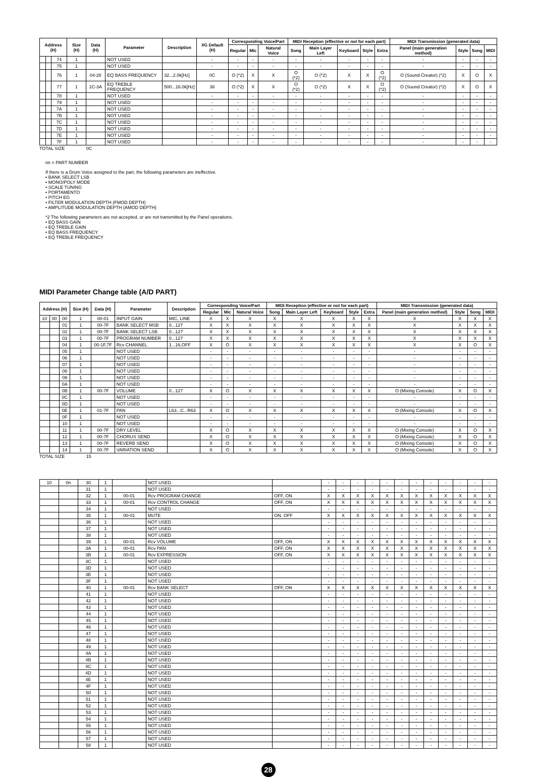| Address (H) | | | Size (H) | Data (H) | Parameter | Description | XG Default (H) | Corresponding Voice/Part | | | MIDI Reception (effective or not for each part) | | | | | MIDI Transmission (generated data) | | | |
| --- | --- | --- | --- | --- | --- | --- | --- | --- | --- | --- | --- | --- | --- | --- | --- | --- | --- | --- | --- |
| | | | | | | | | Regular | Mic | Natural Voice | Song | Main Layer Left | Keyboard | Style | Extra | Panel (main generation method) | Style | Song | MIDI |
| | | 74 | 1 | | NOT USED | | - | - | - | - | - | - | - | - | - | - | - | - | - |
| | | 75 | 1 | | NOT USED | | - | - | - | - | - | - | - | - | - | - | - | - | - |
| | | 76 | 1 | 04-28 | EQ BASS FREQUENCY | 32...2.0k[Hz] | 0C | O (*2) | X | X | O (*2) | O (*2) | X | X | O (*2) | O (Sound Creator) (*2) | X | O | X |
| | | 77 | 1 | 1C-3A | EQ TREBLE FREQUENCY | 500...16.0k[Hz] | 36 | O (*2) | X | X | O (*2) | O (*2) | X | X | O (*2) | O (Sound Creator) (*2) | X | O | X |
| | | 78 | 1 | | NOT USED | | - | - | - | - | - | - | - | - | - | - | - | - | - |
| | | 79 | 1 | | NOT USED | | - | - | - | - | - | - | - | - | - | - | - | - | - |
| | | 7A | 1 | | NOT USED | | - | - | - | - | - | - | - | - | - | - | - | - | - |
| | | 7B | 1 | | NOT USED | | - | - | - | - | - | - | - | - | - | - | - | - | - |
| | | 7C | 1 | | NOT USED | | - | - | - | - | - | - | - | - | - | - | - | - | - |
| | | 7D | 1 | | NOT USED | | - | - | - | - | - | - | - | - | - | - | - | - | - |
| | | 7E | 1 | | NOT USED | | - | - | - | - | - | - | - | - | - | - | - | - | - |
| | | 7F | 1 | | NOT USED | | - | - | - | - | - | - | - | - | - | - | - | - | - |
TOTAL SIZE 0C
nn = PART NUMBER
If there is a Drum Voice assigned to the part, the following parameters are ineffective.
• BANK SELECT LSB
• MONO/POLY MODE
• SCALE TUNING
• PORTAMENTO
• PITCH EG
• FILTER MODULATION DEPTH (FMOD DEPTH)
• AMPLITUDE MODULATION DEPTH (AMOD DEPTH)
*2 The following parameters are not accepted, or are not transmitted by the Panel operations.
• EQ BASS GAIN
• EQ TREBLE GAIN
• EQ BASS FREQUENCY
• EQ TREBLE FREQUENCY
MIDI Parameter Change table (A/D PART)
| Address (H) | | | Size (H) | Data (H) | Parameter | Description | Corresponding Voice/Part | | | MIDI Reception (effective or not for each part) | | | | | MIDI Transmission (generated data) | | | |
| --- | --- | --- | --- | --- | --- | --- | --- | --- | --- | --- | --- | --- | --- | --- | --- | --- | --- | --- |
| | | | | | | | Regular | Mic | Natural Voice | Song | Main Layer Left | Keyboard | Style | Extra | Panel (main generation method) | Style | Song | MIDI |
| 10 | 00 | 00 | 1 | 00-01 | INPUT GAIN | MIC, LINE | X | X | X | X | X | X | X | X | X | X | X | X |
| | | 01 | 1 | 00-7F | BANK SELECT MSB | 0...127 | X | X | X | X | X | X | X | X | X | X | X | X |
| | | 02 | 1 | 00-7F | BANK SELECT LSB | 0...127 | X | X | X | X | X | X | X | X | X | X | X | X |
| | | 03 | 1 | 00-7F | PROGRAM NUMBER | 0...127 | X | X | X | X | X | X | X | X | X | X | X | X |
| | | 04 | 1 | 00-1F,7F | Rcv CHANNEL | 1...16,OFF | X | O | X | X | X | X | X | X | X | X | O | X |
| | | 05 | 1 | | NOT USED | | - | - | - | - | - | - | - | - | - | - | - | - |
| | | 06 | 1 | | NOT USED | | - | - | - | - | - | - | - | - | - | - | - | - |
| | | 07 | 1 | | NOT USED | | - | - | - | - | - | - | - | - | - | - | - | - |
| | | 08 | 1 | | NOT USED | | - | - | - | - | - | - | - | - | - | - | - | - |
| | | 09 | 1 | | NOT USED | | - | - | - | - | - | - | - | - | - | - | - | - |
| | | 0A | 1 | | NOT USED | | - | - | - | - | - | - | - | - | - | - | - | - |
| | | 0B | 1 | 00-7F | VOLUME | 0...127 | X | O | X | X | X | X | X | X | O (Mixing Console) | X | O | X |
| | | 0C | 1 | | NOT USED | | - | - | - | - | - | - | - | - | - | - | - | - |
| | | 0D | 1 | | NOT USED | | - | - | - | - | - | - | - | - | - | - | - | - |
| | | 0E | 1 | 01-7F | PAN | L63...C...R63 | X | O | X | X | X | X | X | X | O (Mixing Console) | X | O | X |
| | | 0F | 1 | | NOT USED | | - | - | - | - | - | - | - | - | - | - | - | - |
| | | 10 | 1 | | NOT USED | | - | - | - | - | - | - | - | - | - | - | - | - |
| | | 11 | 1 | 00-7F | DRY LEVEL | | X | O | X | X | X | X | X | X | O (Mixing Console) | X | O | X |
| | | 12 | 1 | 00-7F | CHORUS SEND | | X | O | X | X | X | X | X | X | O (Mixing Console) | X | O | X |
| | | 13 | 1 | 00-7F | REVERB SEND | | X | O | X | X | X | X | X | X | O (Mixing Console) | X | O | X |
| | | 14 | 1 | 00-7F | VARIATION SEND | | X | O | X | X | X | X | X | X | O (Mixing Console) | X | O | X |
TOTAL SIZE 15
| 10 | 0n | 30 | 1 | | NOT USED | | - | - | - | - | - | - | - | - | - | - | - | - |
| | | 31 | 1 | | NOT USED | | - | - | - | - | - | - | - | - | - | - | - | - |
| | | 32 | 1 | 00-01 | Rcv PROGRAM CHANGE | OFF, ON | X | X | X | X | X | X | X | X | X | X | X | X |
| | | 33 | 1 | 00-01 | Rcv CONTROL CHANGE | OFF, ON | X | X | X | X | X | X | X | X | X | X | X | X |
| | | 34 | 1 | | NOT USED | | - | - | - | - | - | - | - | - | - | - | - | - |
| | | 35 | 1 | 00-01 | MUTE | ON, OFF | X | X | X | X | X | X | X | X | X | X | X | X |
| | | 36 | 1 | | NOT USED | | - | - | - | - | - | - | - | - | - | - | - | - |
| | | 37 | 1 | | NOT USED | | - | - | - | - | - | - | - | - | - | - | - | - |
| | | 38 | 1 | | NOT USED | | - | - | - | - | - | - | - | - | - | - | - | - |
| | | 39 | 1 | 00-01 | Rcv VOLUME | OFF, ON | X | X | X | X | X | X | X | X | X | X | X | X |
| | | 3A | 1 | 00-01 | Rcv PAN | OFF, ON | X | X | X | X | X | X | X | X | X | X | X | X |
| | | 3B | 1 | 00-01 | Rcv EXPRESSION | OFF, ON | X | X | X | X | X | X | X | X | X | X | X | X |
| | | 3C | 1 | | NOT USED | | - | - | - | - | - | - | - | - | - | - | - | - |
| | | 3D | 1 | | NOT USED | | - | - | - | - | - | - | - | - | - | - | - | - |
| | | 3E | 1 | | NOT USED | | - | - | - | - | - | - | - | - | - | - | - | - |
| | | 3F | 1 | | NOT USED | | - | - | - | - | - | - | - | - | - | - | - | - |
| | | 40 | 1 | 00-01 | Rcv BANK SELECT | OFF, ON | X | X | X | X | X | X | X | X | X | X | X | X |
| | | 41 | 1 | | NOT USED | | - | - | - | - | - | - | - | - | - | - | - | - |
| | | 42 | 1 | | NOT USED | | - | - | - | - | - | - | - | - | - | - | - | - |
| | | 43 | 1 | | NOT USED | | - | - | - | - | - | - | - | - | - | - | - | - |
| | | 44 | 1 | | NOT USED | | - | - | - | - | - | - | - | - | - | - | - | - |
| | | 45 | 1 | | NOT USED | | - | - | - | - | - | - | - | - | - | - | - | - |
| | | 46 | 1 | | NOT USED | | - | - | - | - | - | - | - | - | - | - | - | - |
| | | 47 | 1 | | NOT USED | | - | - | - | - | - | - | - | - | - | - | - | - |
| | | 48 | 1 | | NOT USED | | - | - | - | - | - | - | - | - | - | - | - | - |
| | | 49 | 1 | | NOT USED | | - | - | - | - | - | - | - | - | - | - | - | - |
| | | 4A | 1 | | NOT USED | | - | - | - | - | - | - | - | - | - | - | - | - |
| | | 4B | 1 | | NOT USED | | - | - | - | - | - | - | - | - | - | - | - | - |
| | | 4C | 1 | | NOT USED | | - | - | - | - | - | - | - | - | - | - | - | - |
| | | 4D | 1 | | NOT USED | | - | - | - | - | - | - | - | - | - | - | - | - |
| | | 4E | 1 | | NOT USED | | - | - | - | - | - | - | - | - | - | - | - | - |
| | | 4F | 1 | | NOT USED | | - | - | - | - | - | - | - | - | - | - | - | - |
| | | 50 | 1 | | NOT USED | | - | - | - | - | - | - | - | - | - | - | - | - |
| | | 51 | 1 | | NOT USED | | - | - | - | - | - | - | - | - | - | - | - | - |
| | | 52 | 1 | | NOT USED | | - | - | - | - | - | - | - | - | - | - | - | - |
| | | 53 | 1 | | NOT USED | | - | - | - | - | - | - | - | - | - | - | - | - |
| | | 54 | 1 | | NOT USED | | - | - | - | - | - | - | - | - | - | - | - | - |
| | | 55 | 1 | | NOT USED | | - | - | - | - | - | - | - | - | - | - | - | - |
| | | 56 | 1 | | NOT USED | | - | - | - | - | - | - | - | - | - | - | - | - |
| | | 57 | 1 | | NOT USED | | - | - | - | - | - | - | - | - | - | - | - | - |
| | | 58 | 1 | | NOT USED | | - | - | - | - | - | - | - | - | - | - | - | - |
28